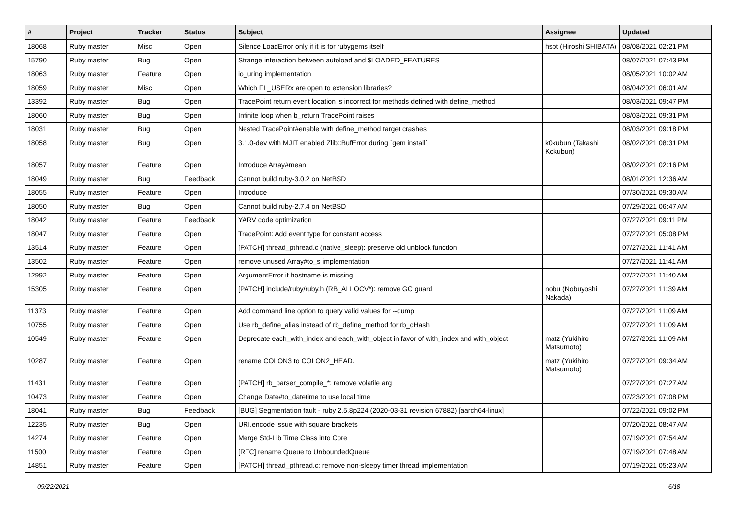| # | Project | Tracker | Status | Subject | Assignee | Updated |
| --- | --- | --- | --- | --- | --- | --- |
| 18068 | Ruby master | Misc | Open | Silence LoadError only if it is for rubygems itself | hsbt (Hiroshi SHIBATA) | 08/08/2021 02:21 PM |
| 15790 | Ruby master | Bug | Open | Strange interaction between autoload and $LOADED_FEATURES | | 08/07/2021 07:43 PM |
| 18063 | Ruby master | Feature | Open | io_uring implementation | | 08/05/2021 10:02 AM |
| 18059 | Ruby master | Misc | Open | Which FL_USERx are open to extension libraries? | | 08/04/2021 06:01 AM |
| 13392 | Ruby master | Bug | Open | TracePoint return event location is incorrect for methods defined with define_method | | 08/03/2021 09:47 PM |
| 18060 | Ruby master | Bug | Open | Infinite loop when b_return TracePoint raises | | 08/03/2021 09:31 PM |
| 18031 | Ruby master | Bug | Open | Nested TracePoint#enable with define_method target crashes | | 08/03/2021 09:18 PM |
| 18058 | Ruby master | Bug | Open | 3.1.0-dev with MJIT enabled Zlib::BufError during `gem install` | k0kubun (Takashi Kokubun) | 08/02/2021 08:31 PM |
| 18057 | Ruby master | Feature | Open | Introduce Array#mean | | 08/02/2021 02:16 PM |
| 18049 | Ruby master | Bug | Feedback | Cannot build ruby-3.0.2 on NetBSD | | 08/01/2021 12:36 AM |
| 18055 | Ruby master | Feature | Open | Introduce | | 07/30/2021 09:30 AM |
| 18050 | Ruby master | Bug | Open | Cannot build ruby-2.7.4 on NetBSD | | 07/29/2021 06:47 AM |
| 18042 | Ruby master | Feature | Feedback | YARV code optimization | | 07/27/2021 09:11 PM |
| 18047 | Ruby master | Feature | Open | TracePoint: Add event type for constant access | | 07/27/2021 05:08 PM |
| 13514 | Ruby master | Feature | Open | [PATCH] thread_pthread.c (native_sleep): preserve old unblock function | | 07/27/2021 11:41 AM |
| 13502 | Ruby master | Feature | Open | remove unused Array#to_s implementation | | 07/27/2021 11:41 AM |
| 12992 | Ruby master | Feature | Open | ArgumentError if hostname is missing | | 07/27/2021 11:40 AM |
| 15305 | Ruby master | Feature | Open | [PATCH] include/ruby/ruby.h (RB_ALLOCV*): remove GC guard | nobu (Nobuyoshi Nakada) | 07/27/2021 11:39 AM |
| 11373 | Ruby master | Feature | Open | Add command line option to query valid values for --dump | | 07/27/2021 11:09 AM |
| 10755 | Ruby master | Feature | Open | Use rb_define_alias instead of rb_define_method for rb_cHash | | 07/27/2021 11:09 AM |
| 10549 | Ruby master | Feature | Open | Deprecate each_with_index and each_with_object in favor of with_index and with_object | matz (Yukihiro Matsumoto) | 07/27/2021 11:09 AM |
| 10287 | Ruby master | Feature | Open | rename COLON3 to COLON2_HEAD. | matz (Yukihiro Matsumoto) | 07/27/2021 09:34 AM |
| 11431 | Ruby master | Feature | Open | [PATCH] rb_parser_compile_*: remove volatile arg | | 07/27/2021 07:27 AM |
| 10473 | Ruby master | Feature | Open | Change Date#to_datetime to use local time | | 07/23/2021 07:08 PM |
| 18041 | Ruby master | Bug | Feedback | [BUG] Segmentation fault - ruby 2.5.8p224 (2020-03-31 revision 67882) [aarch64-linux] | | 07/22/2021 09:02 PM |
| 12235 | Ruby master | Bug | Open | URI.encode issue with square brackets | | 07/20/2021 08:47 AM |
| 14274 | Ruby master | Feature | Open | Merge Std-Lib Time Class into Core | | 07/19/2021 07:54 AM |
| 11500 | Ruby master | Feature | Open | [RFC] rename Queue to UnboundedQueue | | 07/19/2021 07:48 AM |
| 14851 | Ruby master | Feature | Open | [PATCH] thread_pthread.c: remove non-sleepy timer thread implementation | | 07/19/2021 05:23 AM |
09/22/2021 6/18